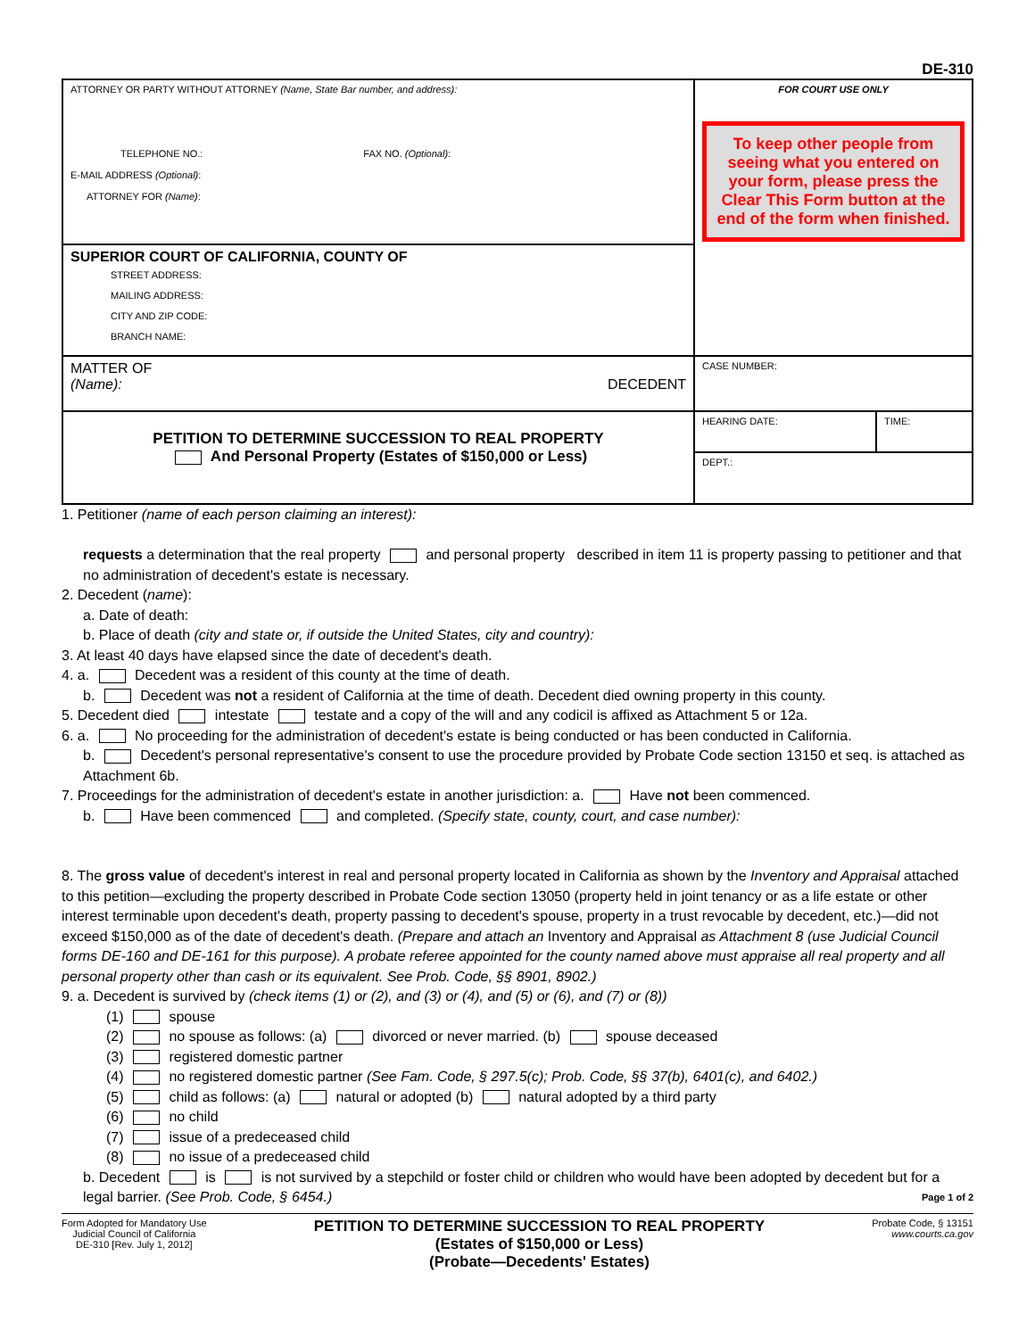DE-310
| ATTORNEY OR PARTY WITHOUT ATTORNEY (Name, State Bar number, and address): TELEPHONE NO.: FAX NO. (Optional) : E-MAIL ADDRESS (Optional) : ATTORNEY FOR (Name) : | FOR COURT USE ONLY To keep other people from seeing what you entered on your form, please press the Clear This Form button at the end of the form when finished. |
| SUPERIOR COURT OF CALIFORNIA, COUNTY OF STREET ADDRESS: MAILING ADDRESS: CITY AND ZIP CODE: BRANCH NAME: | |
| MATTER OF (Name): DECEDENT | CASE NUMBER: |
| PETITION TO DETERMINE SUCCESSION TO REAL PROPERTY And Personal Property (Estates of $150,000 or Less) | / HEARING DATE: / TIME: / / DEPT.: / / |
1. Petitioner (name of each person claiming an interest):
requests a determination that the real property and personal property described in item 11 is property passing to petitioner and that no administration of decedent's estate is necessary.
2. Decedent (name):
a. Date of death:
b. Place of death (city and state or, if outside the United States, city and country):
3. At least 40 days have elapsed since the date of decedent's death.
4. a. Decedent was a resident of this county at the time of death.
b. Decedent was not a resident of California at the time of death. Decedent died owning property in this county.
5. Decedent died intestate testate and a copy of the will and any codicil is affixed as Attachment 5 or 12a.
6. a. No proceeding for the administration of decedent's estate is being conducted or has been conducted in California.
b. Decedent's personal representative's consent to use the procedure provided by Probate Code section 13150 et seq. is attached as Attachment 6b.
7. Proceedings for the administration of decedent's estate in another jurisdiction: a. Have not been commenced.
b. Have been commenced and completed. (Specify state, county, court, and case number):
8. The gross value of decedent's interest in real and personal property located in California as shown by the Inventory and Appraisal attached to this petition—excluding the property described in Probate Code section 13050 (property held in joint tenancy or as a life estate or other interest terminable upon decedent's death, property passing to decedent's spouse, property in a trust revocable by decedent, etc.)—did not exceed $150,000 as of the date of decedent's death. (Prepare and attach an Inventory and Appraisal as Attachment 8 (use Judicial Council forms DE-160 and DE-161 for this purpose). A probate referee appointed for the county named above must appraise all real property and all personal property other than cash or its equivalent. See Prob. Code, §§ 8901, 8902.)
9. a. Decedent is survived by (check items (1) or (2), and (3) or (4), and (5) or (6), and (7) or (8))
(1) spouse
(2) no spouse as follows: (a) divorced or never married. (b) spouse deceased
(3) registered domestic partner
(4) no registered domestic partner (See Fam. Code, § 297.5(c); Prob. Code, §§ 37(b), 6401(c), and 6402.)
(5) child as follows: (a) natural or adopted (b) natural adopted by a third party
(6) no child
(7) issue of a predeceased child
(8) no issue of a predeceased child
b. Decedent is is not survived by a stepchild or foster child or children who would have been adopted by decedent but for a legal barrier. (See Prob. Code, § 6454.) Page 1 of 2
Form Adopted for Mandatory Use
Judicial Council of California
DE-310 [Rev. July 1, 2012]
PETITION TO DETERMINE SUCCESSION TO REAL PROPERTY
(Estates of $150,000 or Less)
(Probate—Decedents' Estates)
Probate Code, § 13151
www.courts.ca.gov